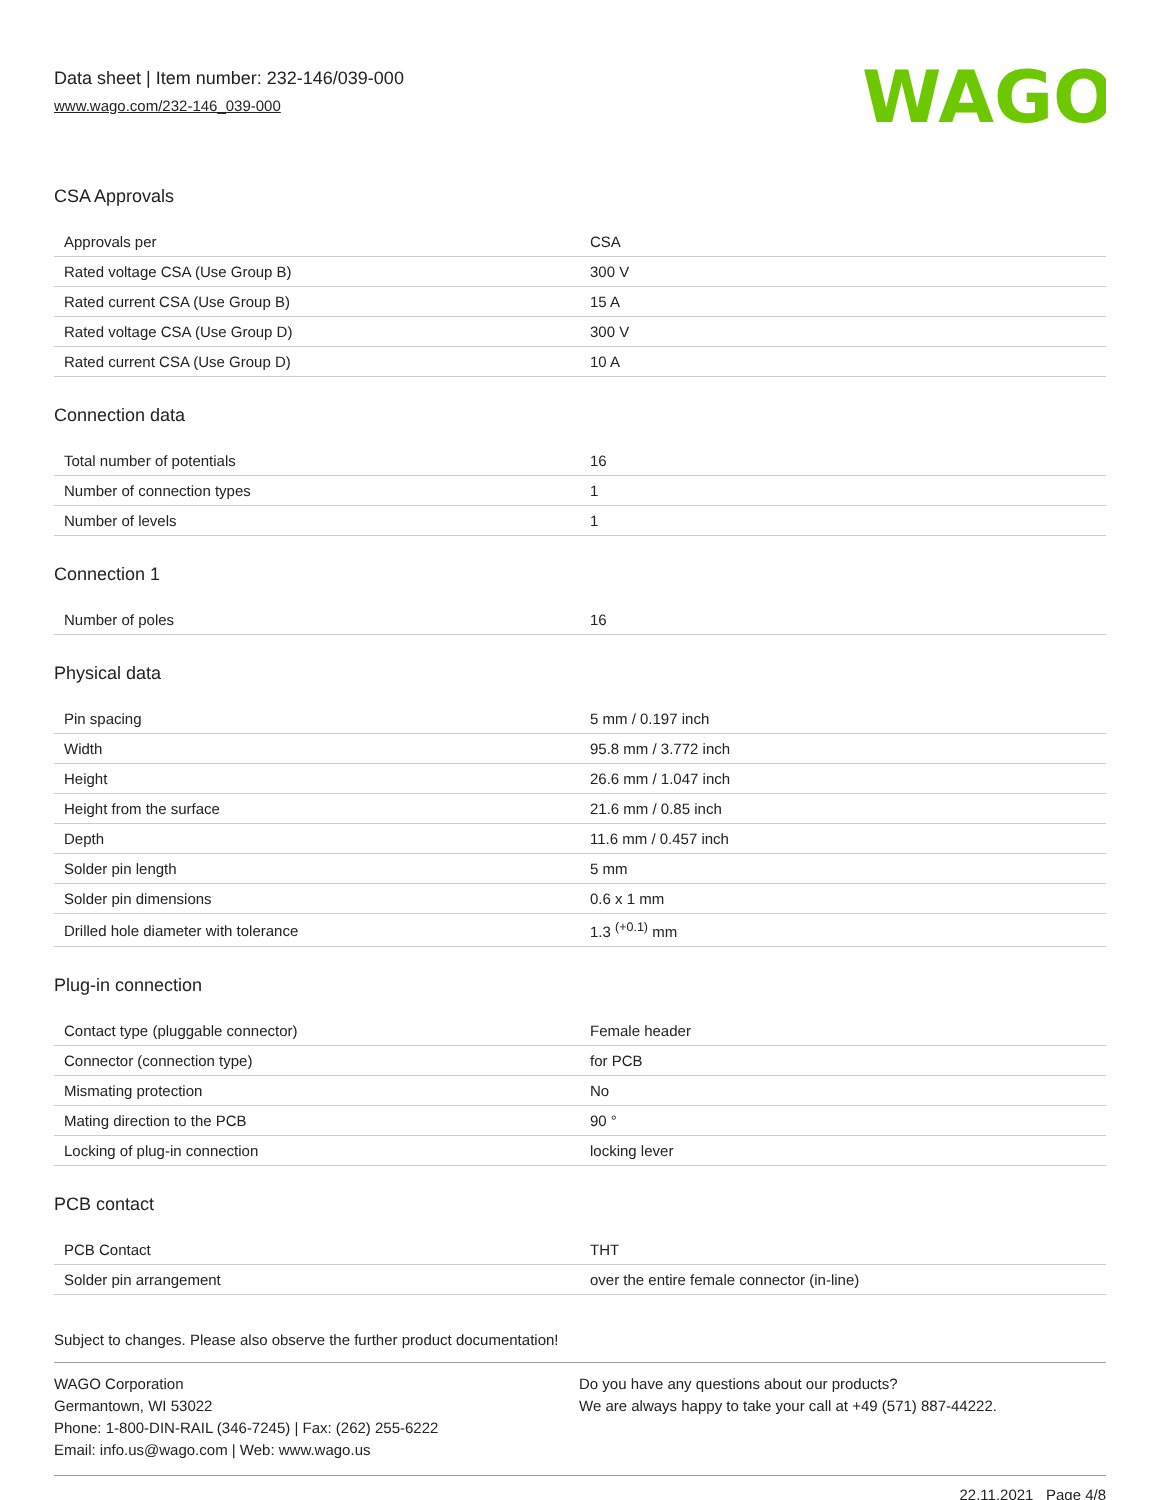Data sheet | Item number: 232-146/039-000
www.wago.com/232-146_039-000
WAGO
CSA Approvals
| Approvals per | CSA |
| Rated voltage CSA (Use Group B) | 300 V |
| Rated current CSA (Use Group B) | 15 A |
| Rated voltage CSA (Use Group D) | 300 V |
| Rated current CSA (Use Group D) | 10 A |
Connection data
| Total number of potentials | 16 |
| Number of connection types | 1 |
| Number of levels | 1 |
Connection 1
| Number of poles | 16 |
Physical data
| Pin spacing | 5 mm / 0.197 inch |
| Width | 95.8 mm / 3.772 inch |
| Height | 26.6 mm / 1.047 inch |
| Height from the surface | 21.6 mm / 0.85 inch |
| Depth | 11.6 mm / 0.457 inch |
| Solder pin length | 5 mm |
| Solder pin dimensions | 0.6 x 1 mm |
| Drilled hole diameter with tolerance | 1.3 <sup>(+0.1)</sup> mm |
Plug-in connection
| Contact type (pluggable connector) | Female header |
| Connector (connection type) | for PCB |
| Mismating protection | No |
| Mating direction to the PCB | 90 ° |
| Locking of plug-in connection | locking lever |
PCB contact
| PCB Contact | THT |
| Solder pin arrangement | over the entire female connector (in-line) |
Subject to changes. Please also observe the further product documentation!
WAGO Corporation
Germantown, WI 53022
Phone: 1-800-DIN-RAIL (346-7245) | Fax: (262) 255-6222
Email: info.us@wago.com | Web: www.wago.us
Do you have any questions about our products?
We are always happy to take your call at +49 (571) 887-44222.
22.11.2021 Page 4/8